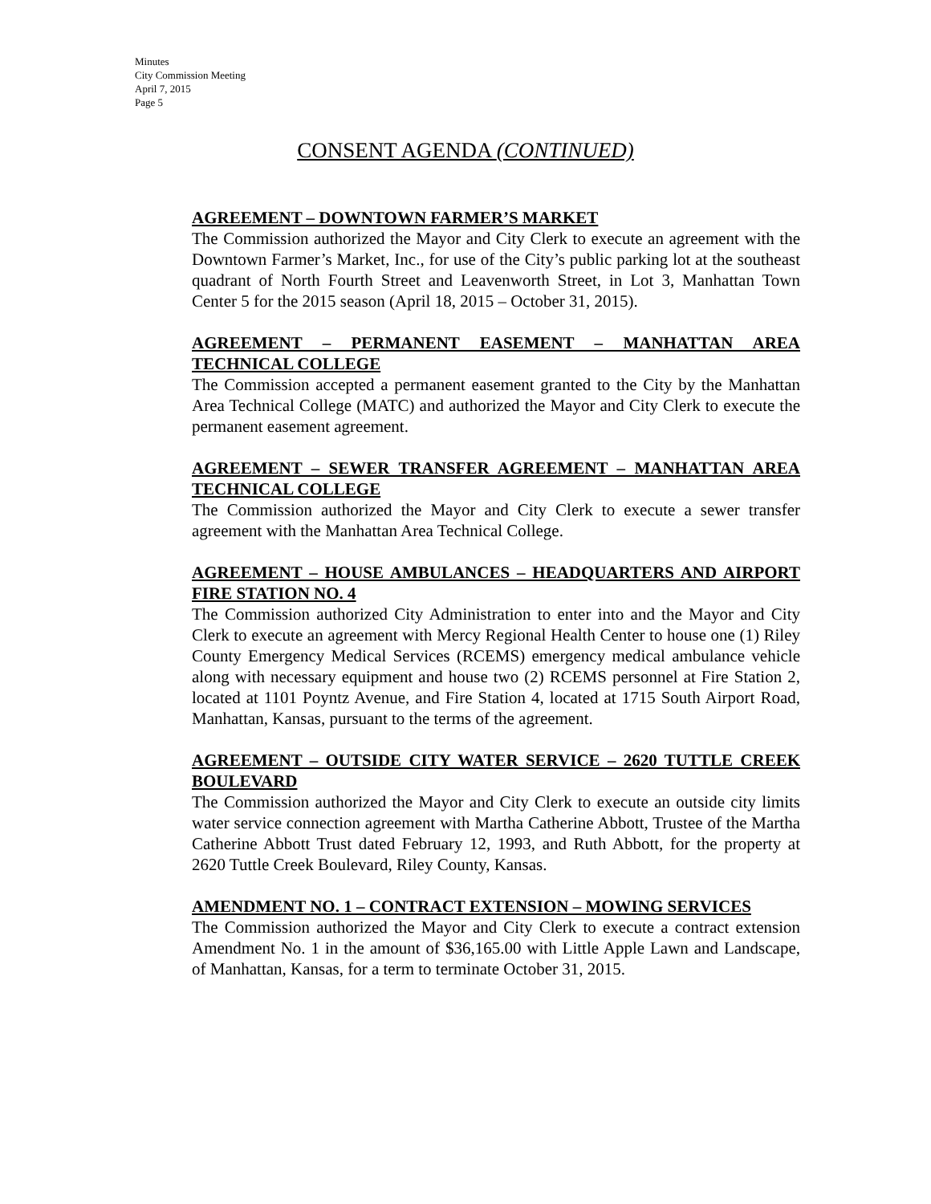Minutes
City Commission Meeting
April 7, 2015
Page 5
CONSENT AGENDA (CONTINUED)
AGREEMENT – DOWNTOWN FARMER’S MARKET
The Commission authorized the Mayor and City Clerk to execute an agreement with the Downtown Farmer’s Market, Inc., for use of the City’s public parking lot at the southeast quadrant of North Fourth Street and Leavenworth Street, in Lot 3, Manhattan Town Center 5 for the 2015 season (April 18, 2015 – October 31, 2015).
AGREEMENT – PERMANENT EASEMENT – MANHATTAN AREA TECHNICAL COLLEGE
The Commission accepted a permanent easement granted to the City by the Manhattan Area Technical College (MATC) and authorized the Mayor and City Clerk to execute the permanent easement agreement.
AGREEMENT – SEWER TRANSFER AGREEMENT – MANHATTAN AREA TECHNICAL COLLEGE
The Commission authorized the Mayor and City Clerk to execute a sewer transfer agreement with the Manhattan Area Technical College.
AGREEMENT – HOUSE AMBULANCES – HEADQUARTERS AND AIRPORT FIRE STATION NO. 4
The Commission authorized City Administration to enter into and the Mayor and City Clerk to execute an agreement with Mercy Regional Health Center to house one (1) Riley County Emergency Medical Services (RCEMS) emergency medical ambulance vehicle along with necessary equipment and house two (2) RCEMS personnel at Fire Station 2, located at 1101 Poyntz Avenue, and Fire Station 4, located at 1715 South Airport Road, Manhattan, Kansas, pursuant to the terms of the agreement.
AGREEMENT – OUTSIDE CITY WATER SERVICE – 2620 TUTTLE CREEK BOULEVARD
The Commission authorized the Mayor and City Clerk to execute an outside city limits water service connection agreement with Martha Catherine Abbott, Trustee of the Martha Catherine Abbott Trust dated February 12, 1993, and Ruth Abbott, for the property at 2620 Tuttle Creek Boulevard, Riley County, Kansas.
AMENDMENT NO. 1 – CONTRACT EXTENSION – MOWING SERVICES
The Commission authorized the Mayor and City Clerk to execute a contract extension Amendment No. 1 in the amount of $36,165.00 with Little Apple Lawn and Landscape, of Manhattan, Kansas, for a term to terminate October 31, 2015.